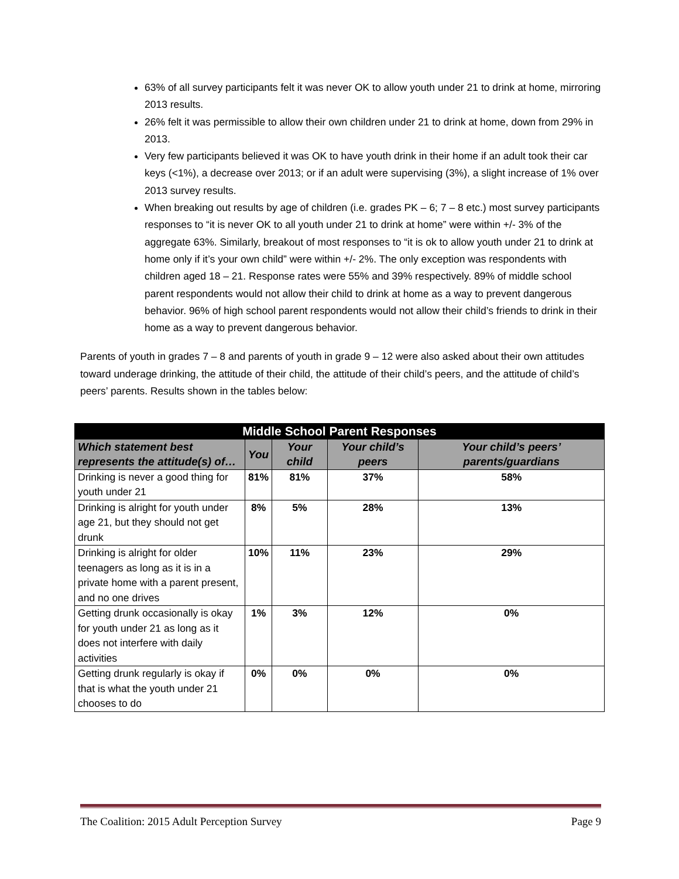63% of all survey participants felt it was never OK to allow youth under 21 to drink at home, mirroring 2013 results.
26% felt it was permissible to allow their own children under 21 to drink at home, down from 29% in 2013.
Very few participants believed it was OK to have youth drink in their home if an adult took their car keys (<1%), a decrease over 2013; or if an adult were supervising (3%), a slight increase of 1% over 2013 survey results.
When breaking out results by age of children (i.e. grades PK – 6; 7 – 8 etc.) most survey participants responses to “it is never OK to all youth under 21 to drink at home” were within +/- 3% of the aggregate 63%. Similarly, breakout of most responses to “it is ok to allow youth under 21 to drink at home only if it’s your own child” were within +/- 2%. The only exception was respondents with children aged 18 – 21. Response rates were 55% and 39% respectively. 89% of middle school parent respondents would not allow their child to drink at home as a way to prevent dangerous behavior. 96% of high school parent respondents would not allow their child’s friends to drink in their home as a way to prevent dangerous behavior.
Parents of youth in grades 7 – 8 and parents of youth in grade 9 – 12 were also asked about their own attitudes toward underage drinking, the attitude of their child, the attitude of their child’s peers, and the attitude of child’s peers’ parents. Results shown in the tables below:
| Middle School Parent Responses | | | | |
| Which statement best represents the attitude(s) of… | You | Your child | Your child’s peers | Your child’s peers’ parents/guardians |
| Drinking is never a good thing for youth under 21 | 81% | 81% | 37% | 58% |
| Drinking is alright for youth under age 21, but they should not get drunk | 8% | 5% | 28% | 13% |
| Drinking is alright for older teenagers as long as it is in a private home with a parent present, and no one drives | 10% | 11% | 23% | 29% |
| Getting drunk occasionally is okay for youth under 21 as long as it does not interfere with daily activities | 1% | 3% | 12% | 0% |
| Getting drunk regularly is okay if that is what the youth under 21 chooses to do | 0% | 0% | 0% | 0% |
The Coalition: 2015 Adult Perception Survey Page 9